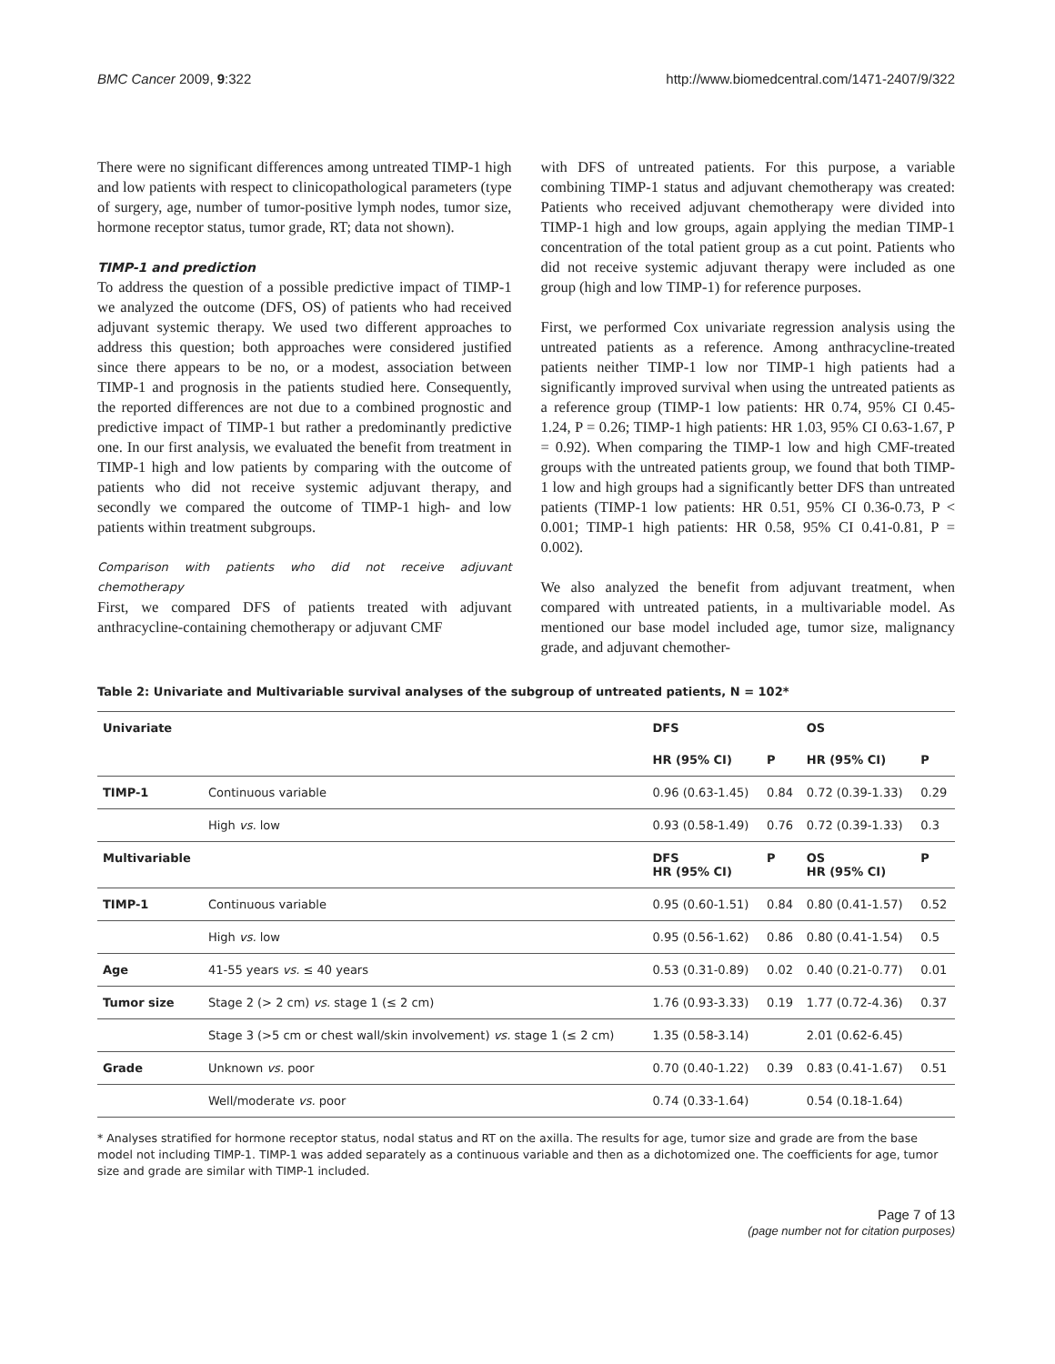BMC Cancer 2009, 9:322 http://www.biomedcentral.com/1471-2407/9/322
There were no significant differences among untreated TIMP-1 high and low patients with respect to clinicopathological parameters (type of surgery, age, number of tumor-positive lymph nodes, tumor size, hormone receptor status, tumor grade, RT; data not shown).
TIMP-1 and prediction
To address the question of a possible predictive impact of TIMP-1 we analyzed the outcome (DFS, OS) of patients who had received adjuvant systemic therapy. We used two different approaches to address this question; both approaches were considered justified since there appears to be no, or a modest, association between TIMP-1 and prognosis in the patients studied here. Consequently, the reported differences are not due to a combined prognostic and predictive impact of TIMP-1 but rather a predominantly predictive one. In our first analysis, we evaluated the benefit from treatment in TIMP-1 high and low patients by comparing with the outcome of patients who did not receive systemic adjuvant therapy, and secondly we compared the outcome of TIMP-1 high- and low patients within treatment subgroups.
Comparison with patients who did not receive adjuvant chemotherapy
First, we compared DFS of patients treated with adjuvant anthracycline-containing chemotherapy or adjuvant CMF
with DFS of untreated patients. For this purpose, a variable combining TIMP-1 status and adjuvant chemotherapy was created: Patients who received adjuvant chemotherapy were divided into TIMP-1 high and low groups, again applying the median TIMP-1 concentration of the total patient group as a cut point. Patients who did not receive systemic adjuvant therapy were included as one group (high and low TIMP-1) for reference purposes.
First, we performed Cox univariate regression analysis using the untreated patients as a reference. Among anthracycline-treated patients neither TIMP-1 low nor TIMP-1 high patients had a significantly improved survival when using the untreated patients as a reference group (TIMP-1 low patients: HR 0.74, 95% CI 0.45-1.24, P = 0.26; TIMP-1 high patients: HR 1.03, 95% CI 0.63-1.67, P = 0.92). When comparing the TIMP-1 low and high CMF-treated groups with the untreated patients group, we found that both TIMP-1 low and high groups had a significantly better DFS than untreated patients (TIMP-1 low patients: HR 0.51, 95% CI 0.36-0.73, P < 0.001; TIMP-1 high patients: HR 0.58, 95% CI 0.41-0.81, P = 0.002).
We also analyzed the benefit from adjuvant treatment, when compared with untreated patients, in a multivariable model. As mentioned our base model included age, tumor size, malignancy grade, and adjuvant chemother-
Table 2: Univariate and Multivariable survival analyses of the subgroup of untreated patients, N = 102*
| Univariate | | DFS | | OS | |
| | | HR (95% CI) | P | HR (95% CI) | P |
| TIMP-1 | Continuous variable | 0.96 (0.63-1.45) | 0.84 | 0.72 (0.39-1.33) | 0.29 |
| | High vs. low | 0.93 (0.58-1.49) | 0.76 | 0.72 (0.39-1.33) | 0.3 |
| Multivariable | | DFS HR (95% CI) | P | OS HR (95% CI) | P |
| TIMP-1 | Continuous variable | 0.95 (0.60-1.51) | 0.84 | 0.80 (0.41-1.57) | 0.52 |
| | High vs. low | 0.95 (0.56-1.62) | 0.86 | 0.80 (0.41-1.54) | 0.5 |
| Age | 41-55 years vs. ≤ 40 years | 0.53 (0.31-0.89) | 0.02 | 0.40 (0.21-0.77) | 0.01 |
| Tumor size | Stage 2 (> 2 cm) vs. stage 1 (≤ 2 cm) | 1.76 (0.93-3.33) | 0.19 | 1.77 (0.72-4.36) | 0.37 |
| | Stage 3 (>5 cm or chest wall/skin involvement) vs. stage 1 (≤ 2 cm) | 1.35 (0.58-3.14) | | 2.01 (0.62-6.45) | |
| Grade | Unknown vs. poor | 0.70 (0.40-1.22) | 0.39 | 0.83 (0.41-1.67) | 0.51 |
| | Well/moderate vs. poor | 0.74 (0.33-1.64) | | 0.54 (0.18-1.64) | |
* Analyses stratified for hormone receptor status, nodal status and RT on the axilla. The results for age, tumor size and grade are from the base model not including TIMP-1. TIMP-1 was added separately as a continuous variable and then as a dichotomized one. The coefficients for age, tumor size and grade are similar with TIMP-1 included.
Page 7 of 13
(page number not for citation purposes)